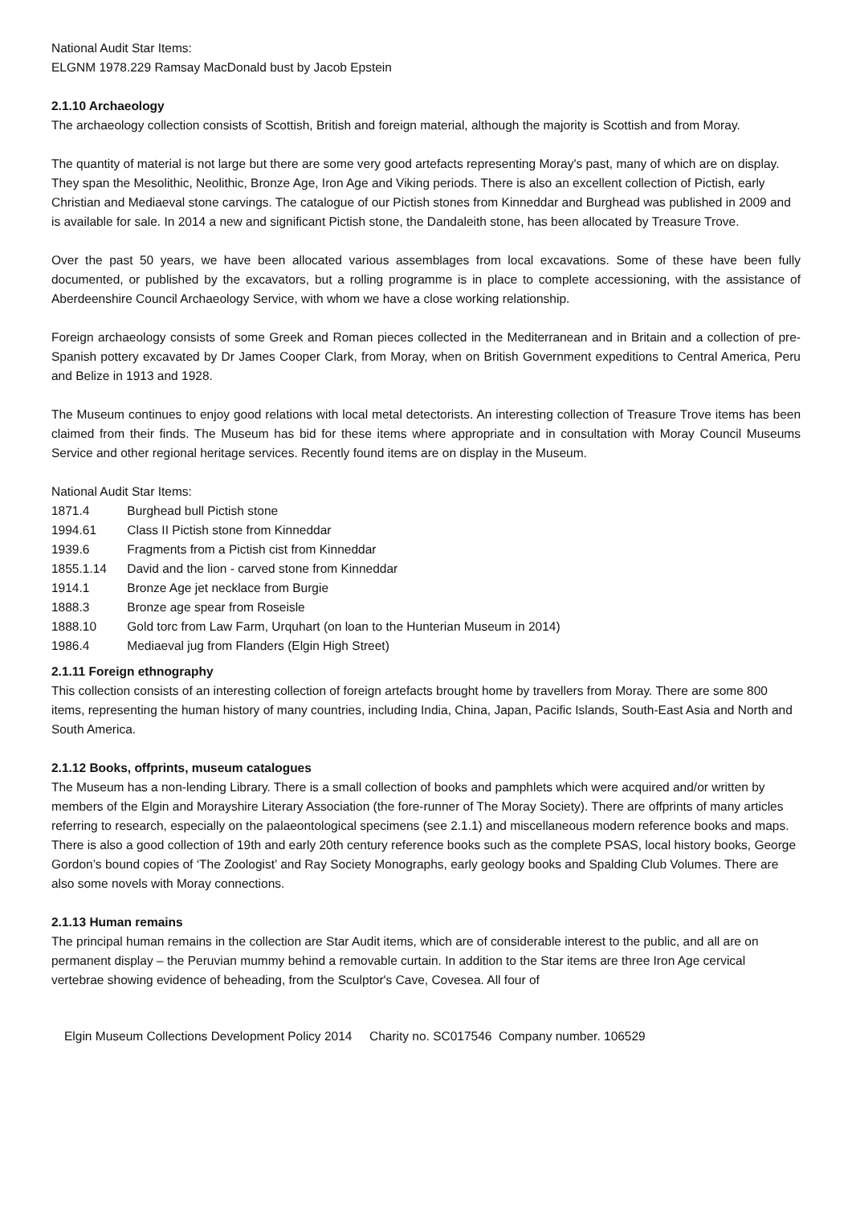National Audit Star Items:
ELGNM 1978.229 Ramsay MacDonald bust by Jacob Epstein
2.1.10 Archaeology
The archaeology collection consists of Scottish, British and foreign material, although the majority is Scottish and from Moray.
The quantity of material is not large but there are some very good artefacts representing Moray's past, many of which are on display. They span the Mesolithic, Neolithic, Bronze Age, Iron Age and Viking periods. There is also an excellent collection of Pictish, early Christian and Mediaeval stone carvings. The catalogue of our Pictish stones from Kinneddar and Burghead was published in 2009 and is available for sale. In 2014 a new and significant Pictish stone, the Dandaleith stone, has been allocated by Treasure Trove.
Over the past 50 years, we have been allocated various assemblages from local excavations. Some of these have been fully documented, or published by the excavators, but a rolling programme is in place to complete accessioning, with the assistance of Aberdeenshire Council Archaeology Service, with whom we have a close working relationship.
Foreign archaeology consists of some Greek and Roman pieces collected in the Mediterranean and in Britain and a collection of pre-Spanish pottery excavated by Dr James Cooper Clark, from Moray, when on British Government expeditions to Central America, Peru and Belize in 1913 and 1928.
The Museum continues to enjoy good relations with local metal detectorists. An interesting collection of Treasure Trove items has been claimed from their finds. The Museum has bid for these items where appropriate and in consultation with Moray Council Museums Service and other regional heritage services. Recently found items are on display in the Museum.
National Audit Star Items:
1871.4 Burghead bull Pictish stone
1994.61 Class II Pictish stone from Kinneddar
1939.6 Fragments from a Pictish cist from Kinneddar
1855.1.14 David and the lion - carved stone from Kinneddar
1914.1 Bronze Age jet necklace from Burgie
1888.3 Bronze age spear from Roseisle
1888.10 Gold torc from Law Farm, Urquhart (on loan to the Hunterian Museum in 2014)
1986.4 Mediaeval jug from Flanders (Elgin High Street)
2.1.11 Foreign ethnography
This collection consists of an interesting collection of foreign artefacts brought home by travellers from Moray. There are some 800 items, representing the human history of many countries, including India, China, Japan, Pacific Islands, South-East Asia and North and South America.
2.1.12 Books, offprints, museum catalogues
The Museum has a non-lending Library. There is a small collection of books and pamphlets which were acquired and/or written by members of the Elgin and Morayshire Literary Association (the fore-runner of The Moray Society). There are offprints of many articles referring to research, especially on the palaeontological specimens (see 2.1.1) and miscellaneous modern reference books and maps. There is also a good collection of 19th and early 20th century reference books such as the complete PSAS, local history books, George Gordon’s bound copies of ‘The Zoologist’ and Ray Society Monographs, early geology books and Spalding Club Volumes. There are also some novels with Moray connections.
2.1.13 Human remains
The principal human remains in the collection are Star Audit items, which are of considerable interest to the public, and all are on permanent display – the Peruvian mummy behind a removable curtain. In addition to the Star items are three Iron Age cervical vertebrae showing evidence of beheading, from the Sculptor's Cave, Covesea. All four of
Elgin Museum Collections Development Policy 2014 Charity no. SC017546 Company number. 106529